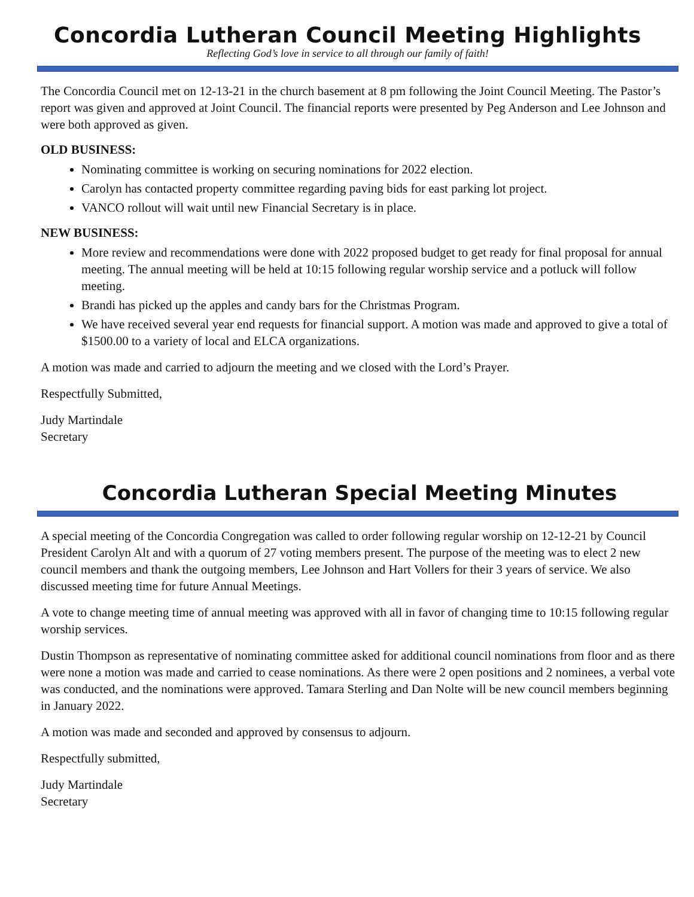Concordia Lutheran Council Meeting Highlights
Reflecting God’s love in service to all through our family of faith!
The Concordia Council met on 12-13-21 in the church basement at 8 pm following the Joint Council Meeting. The Pastor’s report was given and approved at Joint Council. The financial reports were presented by Peg Anderson and Lee Johnson and were both approved as given.
OLD BUSINESS:
Nominating committee is working on securing nominations for 2022 election.
Carolyn has contacted property committee regarding paving bids for east parking lot project.
VANCO rollout will wait until new Financial Secretary is in place.
NEW BUSINESS:
More review and recommendations were done with 2022 proposed budget to get ready for final proposal for annual meeting. The annual meeting will be held at 10:15 following regular worship service and a potluck will follow meeting.
Brandi has picked up the apples and candy bars for the Christmas Program.
We have received several year end requests for financial support. A motion was made and approved to give a total of $1500.00 to a variety of local and ELCA organizations.
A motion was made and carried to adjourn the meeting and we closed with the Lord’s Prayer.
Respectfully Submitted,
Judy Martindale
Secretary
Concordia Lutheran Special Meeting Minutes
A special meeting of the Concordia Congregation was called to order following regular worship on 12-12-21 by Council President Carolyn Alt and with a quorum of 27 voting members present. The purpose of the meeting was to elect 2 new council members and thank the outgoing members, Lee Johnson and Hart Vollers for their 3 years of service. We also discussed meeting time for future Annual Meetings.
A vote to change meeting time of annual meeting was approved with all in favor of changing time to 10:15 following regular worship services.
Dustin Thompson as representative of nominating committee asked for additional council nominations from floor and as there were none a motion was made and carried to cease nominations. As there were 2 open positions and 2 nominees, a verbal vote was conducted, and the nominations were approved. Tamara Sterling and Dan Nolte will be new council members beginning in January 2022.
A motion was made and seconded and approved by consensus to adjourn.
Respectfully submitted,
Judy Martindale
Secretary